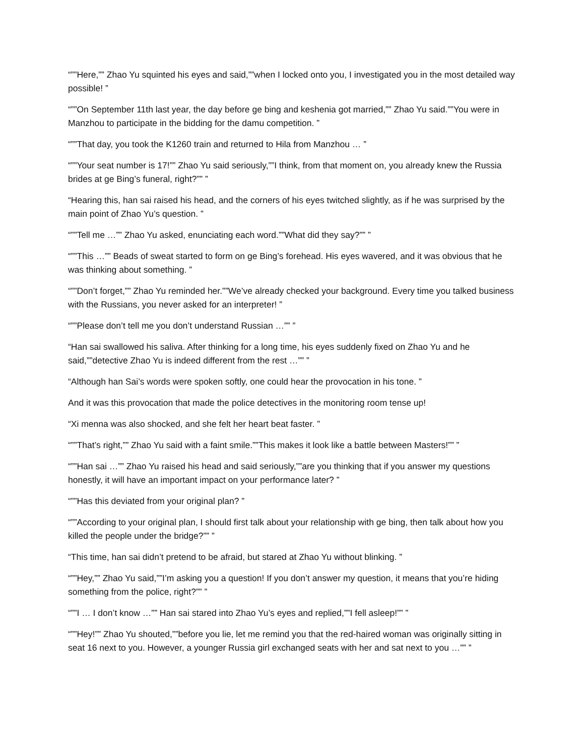“””Here,”” Zhao Yu squinted his eyes and said,””when I locked onto you, I investigated you in the most detailed way possible! ”
“””On September 11th last year, the day before ge bing and keshenia got married,”” Zhao Yu said.””You were in Manzhou to participate in the bidding for the damu competition. ”
“””That day, you took the K1260 train and returned to Hila from Manzhou … ”
“””Your seat number is 17!”” Zhao Yu said seriously,””I think, from that moment on, you already knew the Russia brides at ge Bing’s funeral, right?”” ”
“Hearing this, han sai raised his head, and the corners of his eyes twitched slightly, as if he was surprised by the main point of Zhao Yu’s question. ”
“””Tell me …”” Zhao Yu asked, enunciating each word.””What did they say?”” ”
“””This …”” Beads of sweat started to form on ge Bing’s forehead. His eyes wavered, and it was obvious that he was thinking about something. ”
“””Don’t forget,”” Zhao Yu reminded her.””We’ve already checked your background. Every time you talked business with the Russians, you never asked for an interpreter! ”
“””Please don’t tell me you don’t understand Russian …”” ”
“Han sai swallowed his saliva. After thinking for a long time, his eyes suddenly fixed on Zhao Yu and he said,””detective Zhao Yu is indeed different from the rest …”” ”
“Although han Sai’s words were spoken softly, one could hear the provocation in his tone. ”
And it was this provocation that made the police detectives in the monitoring room tense up!
“Xi menna was also shocked, and she felt her heart beat faster. ”
“””That’s right,”” Zhao Yu said with a faint smile.””This makes it look like a battle between Masters!”” ”
“””Han sai …”” Zhao Yu raised his head and said seriously,””are you thinking that if you answer my questions honestly, it will have an important impact on your performance later? ”
“””Has this deviated from your original plan? ”
“””According to your original plan, I should first talk about your relationship with ge bing, then talk about how you killed the people under the bridge?”” ”
“This time, han sai didn’t pretend to be afraid, but stared at Zhao Yu without blinking. ”
“””Hey,”” Zhao Yu said,””I’m asking you a question! If you don’t answer my question, it means that you’re hiding something from the police, right?”” ”
“””I … I don’t know …”” Han sai stared into Zhao Yu’s eyes and replied,””I fell asleep!”” ”
“””Hey!”” Zhao Yu shouted,””before you lie, let me remind you that the red-haired woman was originally sitting in seat 16 next to you. However, a younger Russia girl exchanged seats with her and sat next to you …”” ”